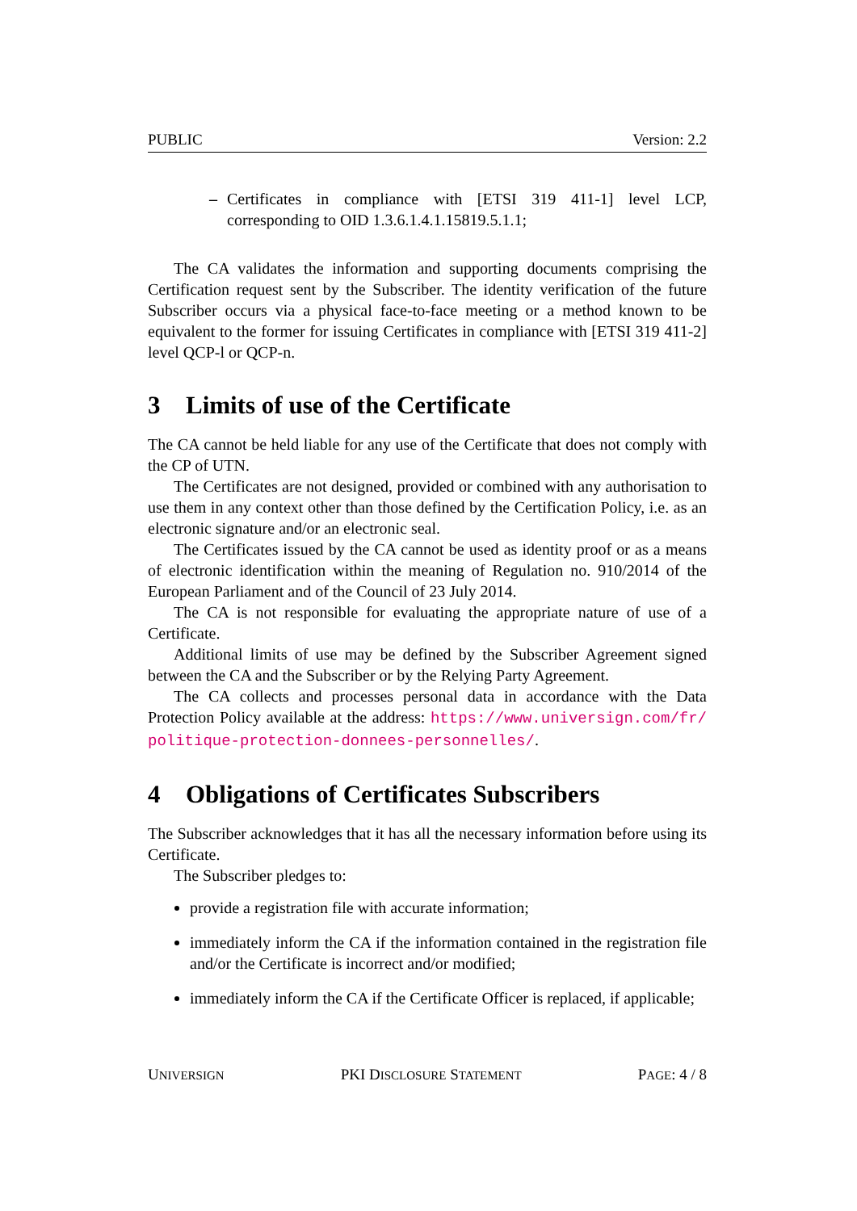PUBLIC Version: 2.2
– Certificates in compliance with [ETSI 319 411-1] level LCP, corresponding to OID 1.3.6.1.4.1.15819.5.1.1;
The CA validates the information and supporting documents comprising the Certification request sent by the Subscriber. The identity verification of the future Subscriber occurs via a physical face-to-face meeting or a method known to be equivalent to the former for issuing Certificates in compliance with [ETSI 319 411-2] level QCP-l or QCP-n.
3 Limits of use of the Certificate
The CA cannot be held liable for any use of the Certificate that does not comply with the CP of UTN.
The Certificates are not designed, provided or combined with any authorisation to use them in any context other than those defined by the Certification Policy, i.e. as an electronic signature and/or an electronic seal.
The Certificates issued by the CA cannot be used as identity proof or as a means of electronic identification within the meaning of Regulation no. 910/2014 of the European Parliament and of the Council of 23 July 2014.
The CA is not responsible for evaluating the appropriate nature of use of a Certificate.
Additional limits of use may be defined by the Subscriber Agreement signed between the CA and the Subscriber or by the Relying Party Agreement.
The CA collects and processes personal data in accordance with the Data Protection Policy available at the address: https://www.universign.com/fr/ politique-protection-donnees-personnelles/.
4 Obligations of Certificates Subscribers
The Subscriber acknowledges that it has all the necessary information before using its Certificate.
The Subscriber pledges to:
provide a registration file with accurate information;
immediately inform the CA if the information contained in the registration file and/or the Certificate is incorrect and/or modified;
immediately inform the CA if the Certificate Officer is replaced, if applicable;
UNIVERSIGN PKI DISCLOSURE STATEMENT PAGE: 4 / 8